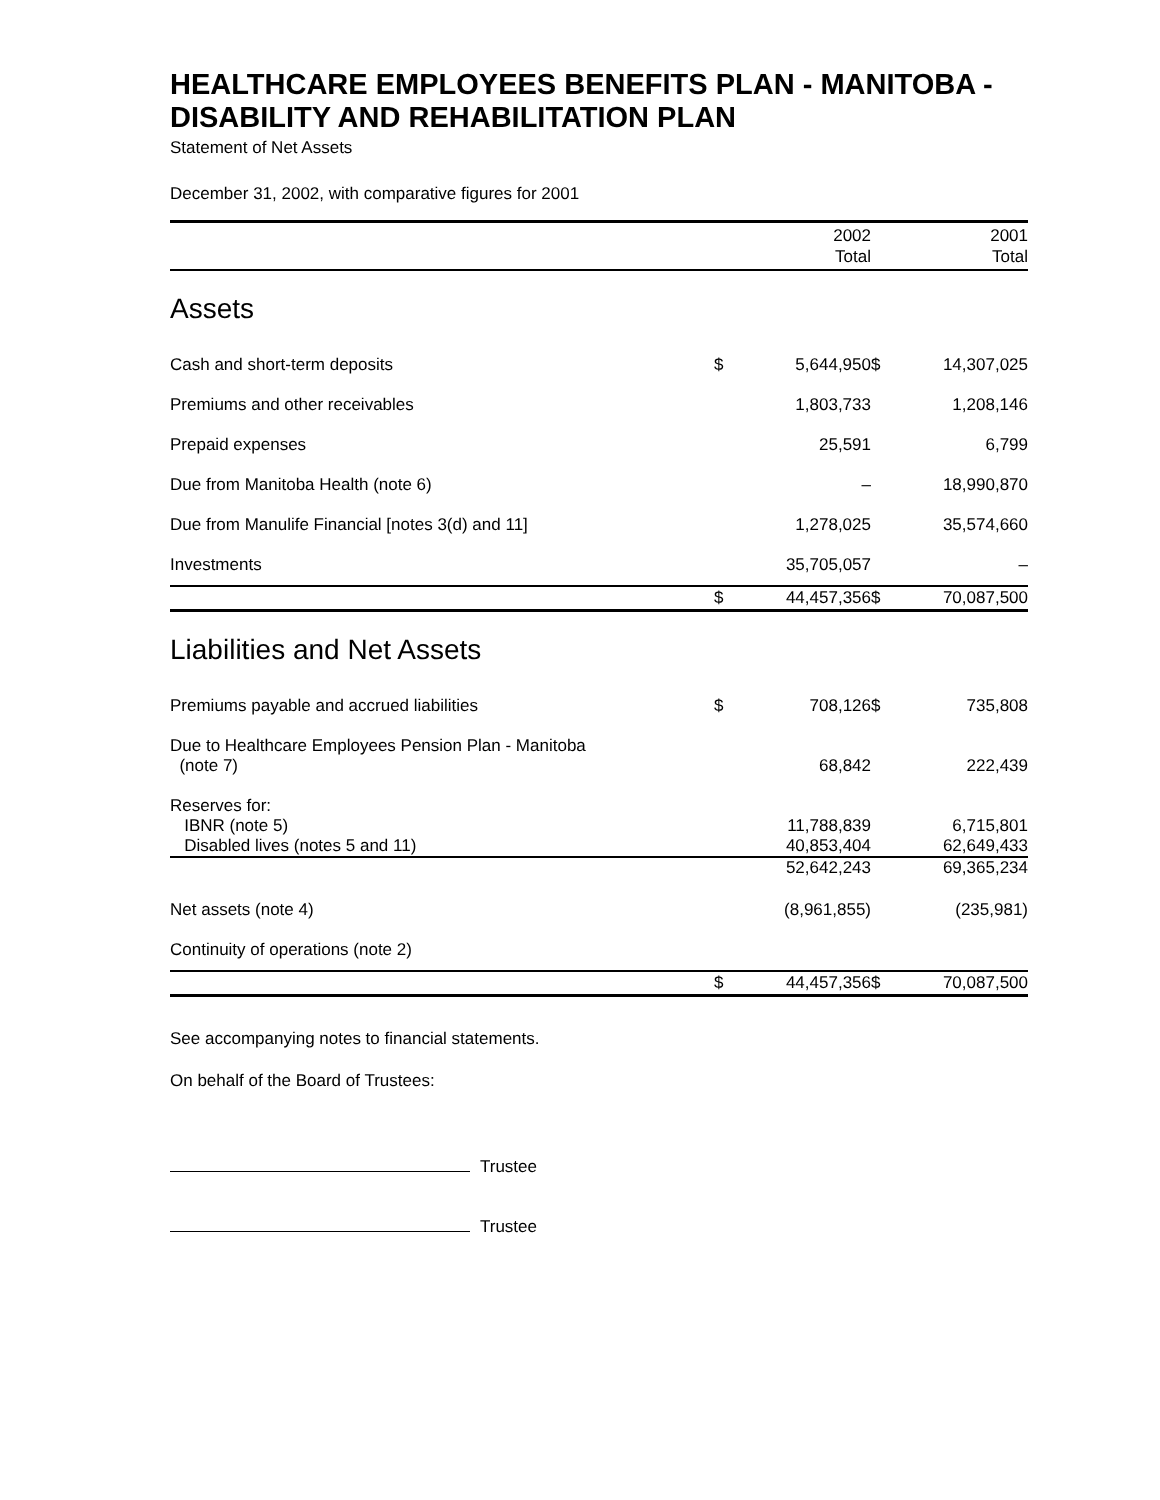HEALTHCARE EMPLOYEES BENEFITS PLAN - MANITOBA - DISABILITY AND REHABILITATION PLAN
Statement of Net Assets
December 31, 2002, with comparative figures for 2001
| | | 2002 Total | | 2001 Total |
| --- | --- | --- | --- | --- |
| Assets | | | | |
| Cash and short-term deposits | $ | 5,644,950 | $ | 14,307,025 |
| Premiums and other receivables | | 1,803,733 | | 1,208,146 |
| Prepaid expenses | | 25,591 | | 6,799 |
| Due from Manitoba Health (note 6) | | – | | 18,990,870 |
| Due from Manulife Financial [notes 3(d) and 11] | | 1,278,025 | | 35,574,660 |
| Investments | | 35,705,057 | | – |
| | $ | 44,457,356 | $ | 70,087,500 |
| Liabilities and Net Assets | | | | |
| Premiums payable and accrued liabilities | $ | 708,126 | $ | 735,808 |
| Due to Healthcare Employees Pension Plan - Manitoba (note 7) | | 68,842 | | 222,439 |
| Reserves for: | | | | |
| IBNR (note 5) | | 11,788,839 | | 6,715,801 |
| Disabled lives (notes 5 and 11) | | 40,853,404 | | 62,649,433 |
| | | 52,642,243 | | 69,365,234 |
| Net assets (note 4) | | (8,961,855) | | (235,981) |
| Continuity of operations (note 2) | | | | |
| | $ | 44,457,356 | $ | 70,087,500 |
See accompanying notes to financial statements.
On behalf of the Board of Trustees:
Trustee
Trustee